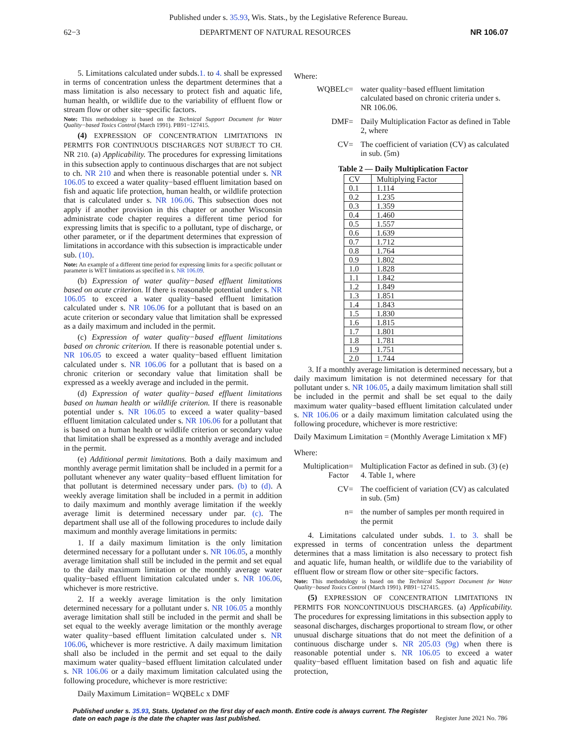Published under s. 35.93, Wis. Stats., by the Legislative Reference Bureau.
62−3 DEPARTMENT OF NATURAL RESOURCES NR 106.07
5. Limitations calculated under subds.1. to 4. shall be expressed in terms of concentration unless the department determines that a mass limitation is also necessary to protect fish and aquatic life, human health, or wildlife due to the variability of effluent flow or stream flow or other site−specific factors.
Note: This methodology is based on the Technical Support Document for Water Quality−based Toxics Control (March 1991). PB91−127415.
(4) EXPRESSION OF CONCENTRATION LIMITATIONS IN PERMITS FOR CONTINUOUS DISCHARGES NOT SUBJECT TO CH. NR 210. (a) Applicability. The procedures for expressing limitations in this subsection apply to continuous discharges that are not subject to ch. NR 210 and when there is reasonable potential under s. NR 106.05 to exceed a water quality−based effluent limitation based on fish and aquatic life protection, human health, or wildlife protection that is calculated under s. NR 106.06. This subsection does not apply if another provision in this chapter or another Wisconsin administrate code chapter requires a different time period for expressing limits that is specific to a pollutant, type of discharge, or other parameter, or if the department determines that expression of limitations in accordance with this subsection is impracticable under sub. (10).
Note: An example of a different time period for expressing limits for a specific pollutant or parameter is WET limitations as specified in s. NR 106.09.
(b) Expression of water quality−based effluent limitations based on acute criterion. If there is reasonable potential under s. NR 106.05 to exceed a water quality−based effluent limitation calculated under s. NR 106.06 for a pollutant that is based on an acute criterion or secondary value that limitation shall be expressed as a daily maximum and included in the permit.
(c) Expression of water quality−based effluent limitations based on chronic criterion. If there is reasonable potential under s. NR 106.05 to exceed a water quality−based effluent limitation calculated under s. NR 106.06 for a pollutant that is based on a chronic criterion or secondary value that limitation shall be expressed as a weekly average and included in the permit.
(d) Expression of water quality−based effluent limitations based on human health or wildlife criterion. If there is reasonable potential under s. NR 106.05 to exceed a water quality−based effluent limitation calculated under s. NR 106.06 for a pollutant that is based on a human health or wildlife criterion or secondary value that limitation shall be expressed as a monthly average and included in the permit.
(e) Additional permit limitations. Both a daily maximum and monthly average permit limitation shall be included in a permit for a pollutant whenever any water quality−based effluent limitation for that pollutant is determined necessary under pars. (b) to (d). A weekly average limitation shall be included in a permit in addition to daily maximum and monthly average limitation if the weekly average limit is determined necessary under par. (c). The department shall use all of the following procedures to include daily maximum and monthly average limitations in permits:
1. If a daily maximum limitation is the only limitation determined necessary for a pollutant under s. NR 106.05, a monthly average limitation shall still be included in the permit and set equal to the daily maximum limitation or the monthly average water quality−based effluent limitation calculated under s. NR 106.06, whichever is more restrictive.
2. If a weekly average limitation is the only limitation determined necessary for a pollutant under s. NR 106.05 a monthly average limitation shall still be included in the permit and shall be set equal to the weekly average limitation or the monthly average water quality−based effluent limitation calculated under s. NR 106.06, whichever is more restrictive. A daily maximum limitation shall also be included in the permit and set equal to the daily maximum water quality−based effluent limitation calculated under s. NR 106.06 or a daily maximum limitation calculated using the following procedure, whichever is more restrictive:
Daily Maximum Limitation= WQBELc x DMF
Where:
WQBELc
=
water quality−based effluent limitation calculated based on chronic criteria under s. NR 106.06.
DMF
=
Daily Multiplication Factor as defined in Table 2, where
CV
=
The coefficient of variation (CV) as calculated in sub. (5m)
Table 2 — Daily Multiplication Factor
| CV | Multiplying Factor |
| 0.1 | 1.114 |
| 0.2 | 1.235 |
| 0.3 | 1.359 |
| 0.4 | 1.460 |
| 0.5 | 1.557 |
| 0.6 | 1.639 |
| 0.7 | 1.712 |
| 0.8 | 1.764 |
| 0.9 | 1.802 |
| 1.0 | 1.828 |
| 1.1 | 1.842 |
| 1.2 | 1.849 |
| 1.3 | 1.851 |
| 1.4 | 1.843 |
| 1.5 | 1.830 |
| 1.6 | 1.815 |
| 1.7 | 1.801 |
| 1.8 | 1.781 |
| 1.9 | 1.751 |
| 2.0 | 1.744 |
3. If a monthly average limitation is determined necessary, but a daily maximum limitation is not determined necessary for that pollutant under s. NR 106.05, a daily maximum limitation shall still be included in the permit and shall be set equal to the daily maximum water quality−based effluent limitation calculated under s. NR 106.06 or a daily maximum limitation calculated using the following procedure, whichever is more restrictive:
Daily Maximum Limitation = (Monthly Average Limitation x MF)
Where:
Multiplication Factor
=
Multiplication Factor as defined in sub. (3) (e) 4. Table 1, where
CV
=
The coefficient of variation (CV) as calculated in sub. (5m)
n
=
the number of samples per month required in the permit
4. Limitations calculated under subds. 1. to 3. shall be expressed in terms of concentration unless the department determines that a mass limitation is also necessary to protect fish and aquatic life, human health, or wildlife due to the variability of effluent flow or stream flow or other site−specific factors.
Note: This methodology is based on the Technical Support Document for Water Quality−based Toxics Control (March 1991). PB91−127415.
(5) EXPRESSION OF CONCENTRATION LIMITATIONS IN PERMITS FOR NONCONTINUOUS DISCHARGES. (a) Applicability. The procedures for expressing limitations in this subsection apply to seasonal discharges, discharges proportional to stream flow, or other unusual discharge situations that do not meet the definition of a continuous discharge under s. NR 205.03 (9g) when there is reasonable potential under s. NR 106.05 to exceed a water quality−based effluent limitation based on fish and aquatic life protection,
Published under s. 35.93, Stats. Updated on the first day of each month. Entire code is always current. The Register date on each page is the date the chapter was last published. Register June 2021 No. 786